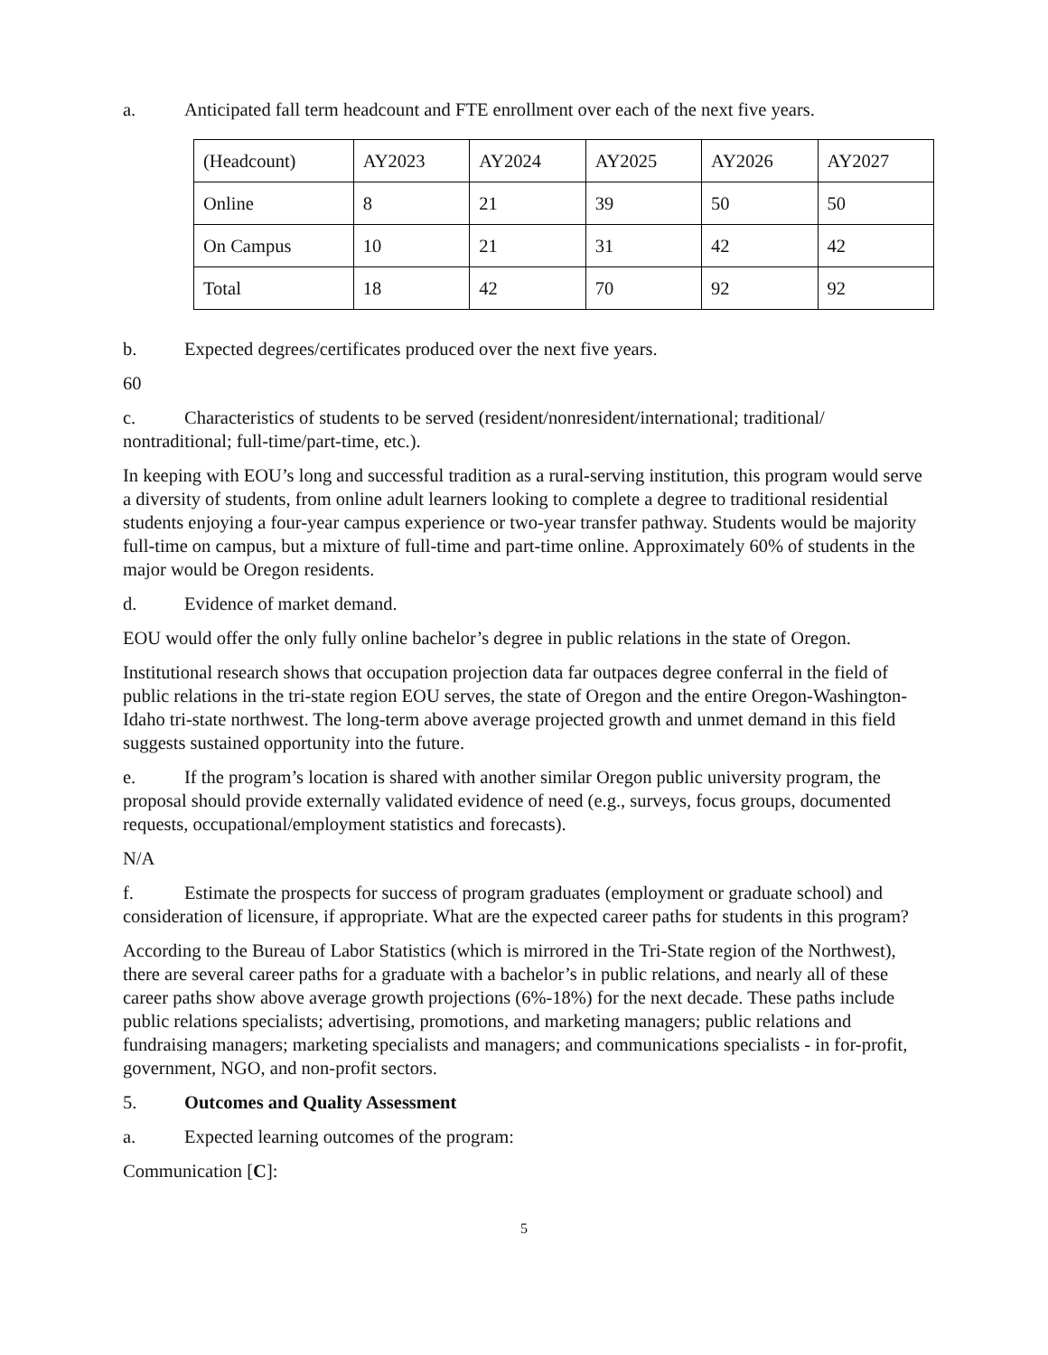a. Anticipated fall term headcount and FTE enrollment over each of the next five years.
| (Headcount) | AY2023 | AY2024 | AY2025 | AY2026 | AY2027 |
| Online | 8 | 21 | 39 | 50 | 50 |
| On Campus | 10 | 21 | 31 | 42 | 42 |
| Total | 18 | 42 | 70 | 92 | 92 |
b. Expected degrees/certificates produced over the next five years.
60
c. Characteristics of students to be served (resident/nonresident/international; traditional/ nontraditional; full-time/part-time, etc.).
In keeping with EOU’s long and successful tradition as a rural-serving institution, this program would serve a diversity of students, from online adult learners looking to complete a degree to traditional residential students enjoying a four-year campus experience or two-year transfer pathway. Students would be majority full-time on campus, but a mixture of full-time and part-time online. Approximately 60% of students in the major would be Oregon residents.
d. Evidence of market demand.
EOU would offer the only fully online bachelor’s degree in public relations in the state of Oregon.
Institutional research shows that occupation projection data far outpaces degree conferral in the field of public relations in the tri-state region EOU serves, the state of Oregon and the entire Oregon-Washington-Idaho tri-state northwest. The long-term above average projected growth and unmet demand in this field suggests sustained opportunity into the future.
e. If the program’s location is shared with another similar Oregon public university program, the proposal should provide externally validated evidence of need (e.g., surveys, focus groups, documented requests, occupational/employment statistics and forecasts).
N/A
f. Estimate the prospects for success of program graduates (employment or graduate school) and consideration of licensure, if appropriate. What are the expected career paths for students in this program?
According to the Bureau of Labor Statistics (which is mirrored in the Tri-State region of the Northwest), there are several career paths for a graduate with a bachelor’s in public relations, and nearly all of these career paths show above average growth projections (6%-18%) for the next decade. These paths include public relations specialists; advertising, promotions, and marketing managers; public relations and fundraising managers; marketing specialists and managers; and communications specialists - in for-profit, government, NGO, and non-profit sectors.
5. Outcomes and Quality Assessment
a. Expected learning outcomes of the program:
Communication [C]:
5